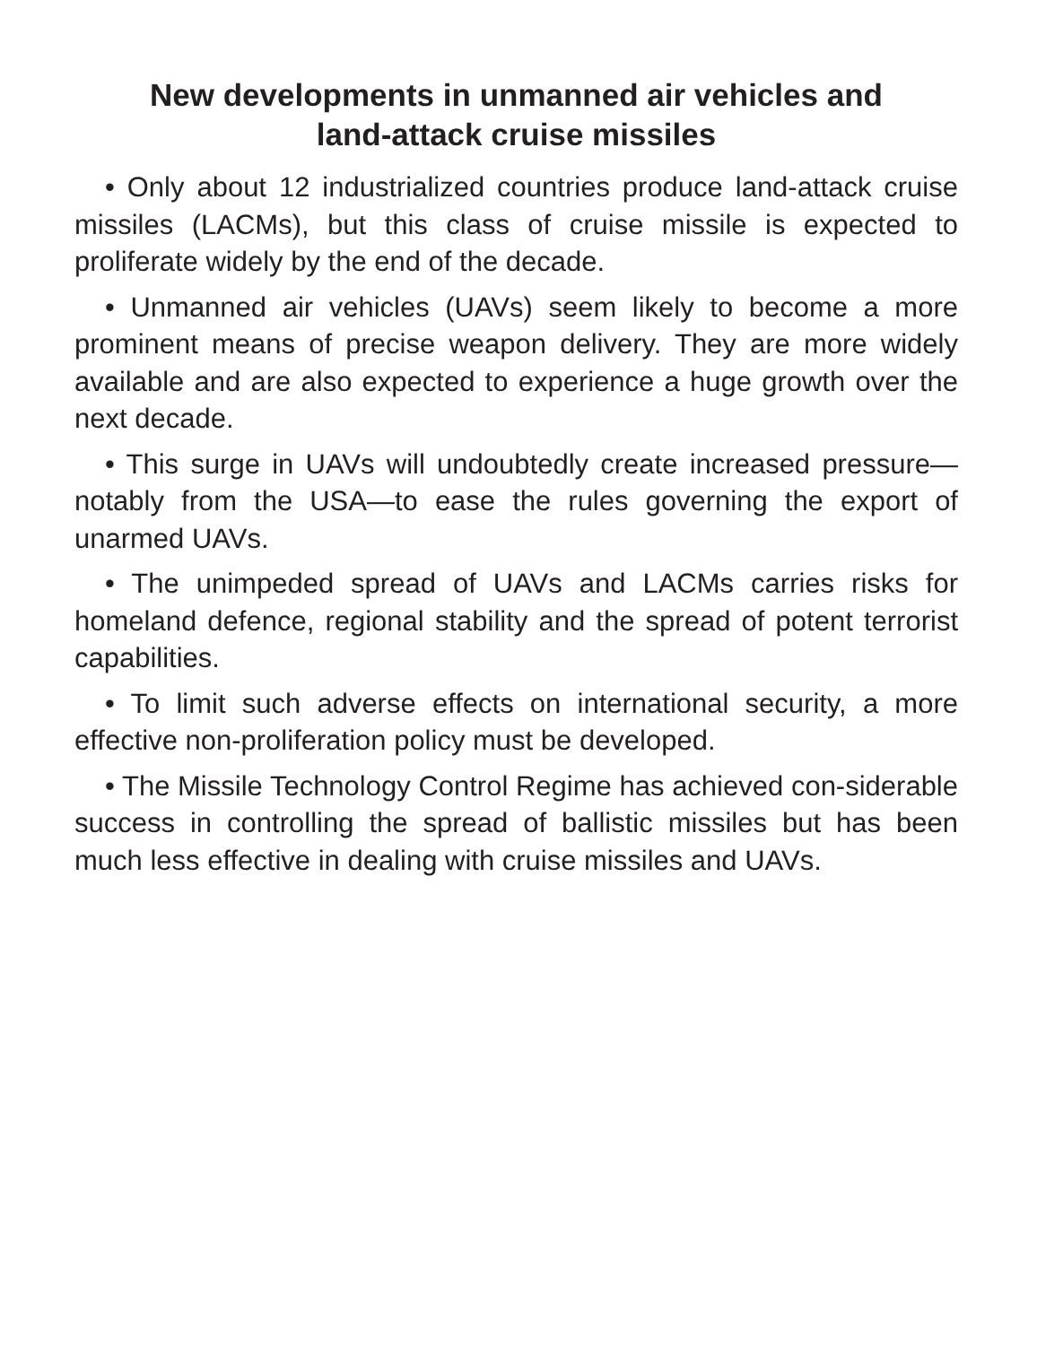New developments in unmanned air vehicles and
land-attack cruise missiles
• Only about 12 industrialized countries produce land-attack cruise missiles (LACMs), but this class of cruise missile is expected to proliferate widely by the end of the decade.
• Unmanned air vehicles (UAVs) seem likely to become a more prominent means of precise weapon delivery. They are more widely available and are also expected to experience a huge growth over the next decade.
• This surge in UAVs will undoubtedly create increased pressure—notably from the USA—to ease the rules governing the export of unarmed UAVs.
• The unimpeded spread of UAVs and LACMs carries risks for homeland defence, regional stability and the spread of potent terrorist capabilities.
• To limit such adverse effects on international security, a more effective non-proliferation policy must be developed.
• The Missile Technology Control Regime has achieved con-siderable success in controlling the spread of ballistic missiles but has been much less effective in dealing with cruise missiles and UAVs.